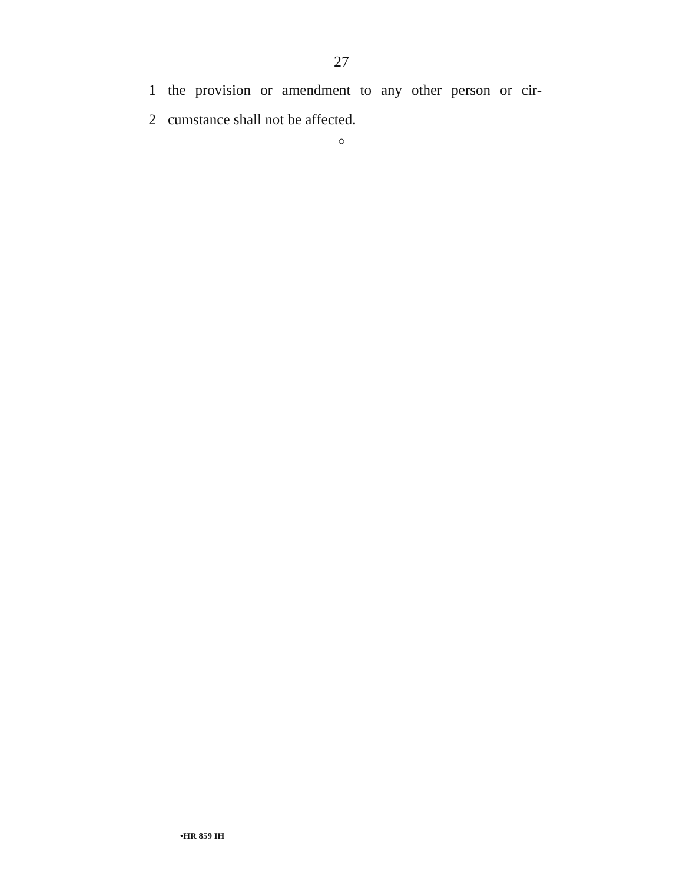27
1 the provision or amendment to any other person or cir-
2 cumstance shall not be affected.
○
•HR 859 IH